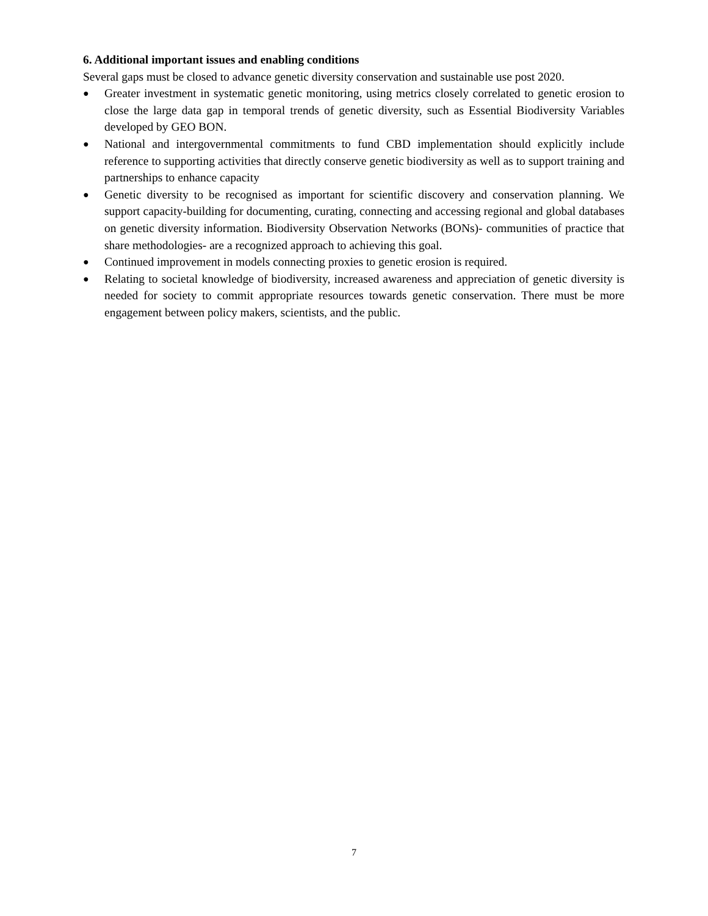6. Additional important issues and enabling conditions
Several gaps must be closed to advance genetic diversity conservation and sustainable use post 2020.
● Greater investment in systematic genetic monitoring, using metrics closely correlated to genetic erosion to close the large data gap in temporal trends of genetic diversity, such as Essential Biodiversity Variables developed by GEO BON.
● National and intergovernmental commitments to fund CBD implementation should explicitly include reference to supporting activities that directly conserve genetic biodiversity as well as to support training and partnerships to enhance capacity
● Genetic diversity to be recognised as important for scientific discovery and conservation planning. We support capacity-building for documenting, curating, connecting and accessing regional and global databases on genetic diversity information. Biodiversity Observation Networks (BONs)- communities of practice that share methodologies- are a recognized approach to achieving this goal.
● Continued improvement in models connecting proxies to genetic erosion is required.
● Relating to societal knowledge of biodiversity, increased awareness and appreciation of genetic diversity is needed for society to commit appropriate resources towards genetic conservation. There must be more engagement between policy makers, scientists, and the public.
7